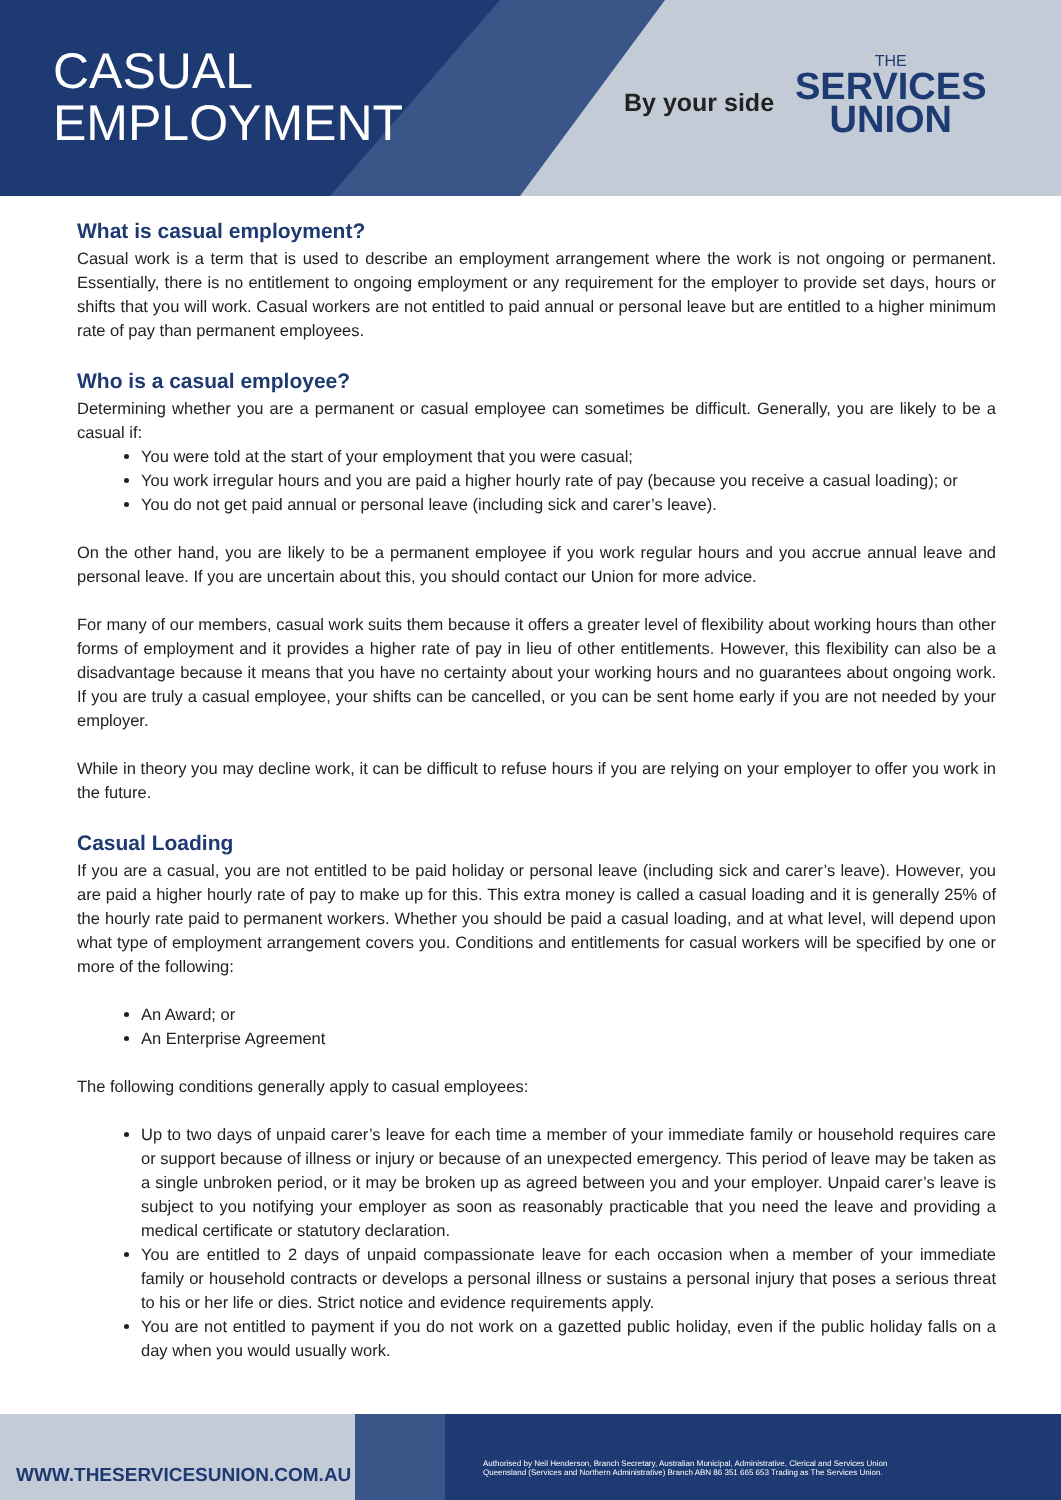CASUAL
EMPLOYMENT
By your side
THE
SERVICES
UNION
What is casual employment?
Casual work is a term that is used to describe an employment arrangement where the work is not ongoing or permanent. Essentially, there is no entitlement to ongoing employment or any requirement for the employer to provide set days, hours or shifts that you will work. Casual workers are not entitled to paid annual or personal leave but are entitled to a higher minimum rate of pay than permanent employees.
Who is a casual employee?
Determining whether you are a permanent or casual employee can sometimes be difficult. Generally, you are likely to be a casual if:
You were told at the start of your employment that you were casual;
You work irregular hours and you are paid a higher hourly rate of pay (because you receive a casual loading); or
You do not get paid annual or personal leave (including sick and carer’s leave).
On the other hand, you are likely to be a permanent employee if you work regular hours and you accrue annual leave and personal leave. If you are uncertain about this, you should contact our Union for more advice.
For many of our members, casual work suits them because it offers a greater level of flexibility about working hours than other forms of employment and it provides a higher rate of pay in lieu of other entitlements. However, this flexibility can also be a disadvantage because it means that you have no certainty about your working hours and no guarantees about ongoing work. If you are truly a casual employee, your shifts can be cancelled, or you can be sent home early if you are not needed by your employer.
While in theory you may decline work, it can be difficult to refuse hours if you are relying on your employer to offer you work in the future.
Casual Loading
If you are a casual, you are not entitled to be paid holiday or personal leave (including sick and carer’s leave). However, you are paid a higher hourly rate of pay to make up for this. This extra money is called a casual loading and it is generally 25% of the hourly rate paid to permanent workers. Whether you should be paid a casual loading, and at what level, will depend upon what type of employment arrangement covers you. Conditions and entitlements for casual workers will be specified by one or more of the following:
An Award; or
An Enterprise Agreement
The following conditions generally apply to casual employees:
Up to two days of unpaid carer’s leave for each time a member of your immediate family or household requires care or support because of illness or injury or because of an unexpected emergency. This period of leave may be taken as a single unbroken period, or it may be broken up as agreed between you and your employer. Unpaid carer’s leave is subject to you notifying your employer as soon as reasonably practicable that you need the leave and providing a medical certificate or statutory declaration.
You are entitled to 2 days of unpaid compassionate leave for each occasion when a member of your immediate family or household contracts or develops a personal illness or sustains a personal injury that poses a serious threat to his or her life or dies. Strict notice and evidence requirements apply.
You are not entitled to payment if you do not work on a gazetted public holiday, even if the public holiday falls on a day when you would usually work.
WWW.THESERVICESUNION.COM.AU
Authorised by Neil Henderson, Branch Secretary, Australian Municipal, Administrative, Clerical and Services Union
Queensland (Services and Northern Administrative) Branch ABN 86 351 665 653 Trading as The Services Union.